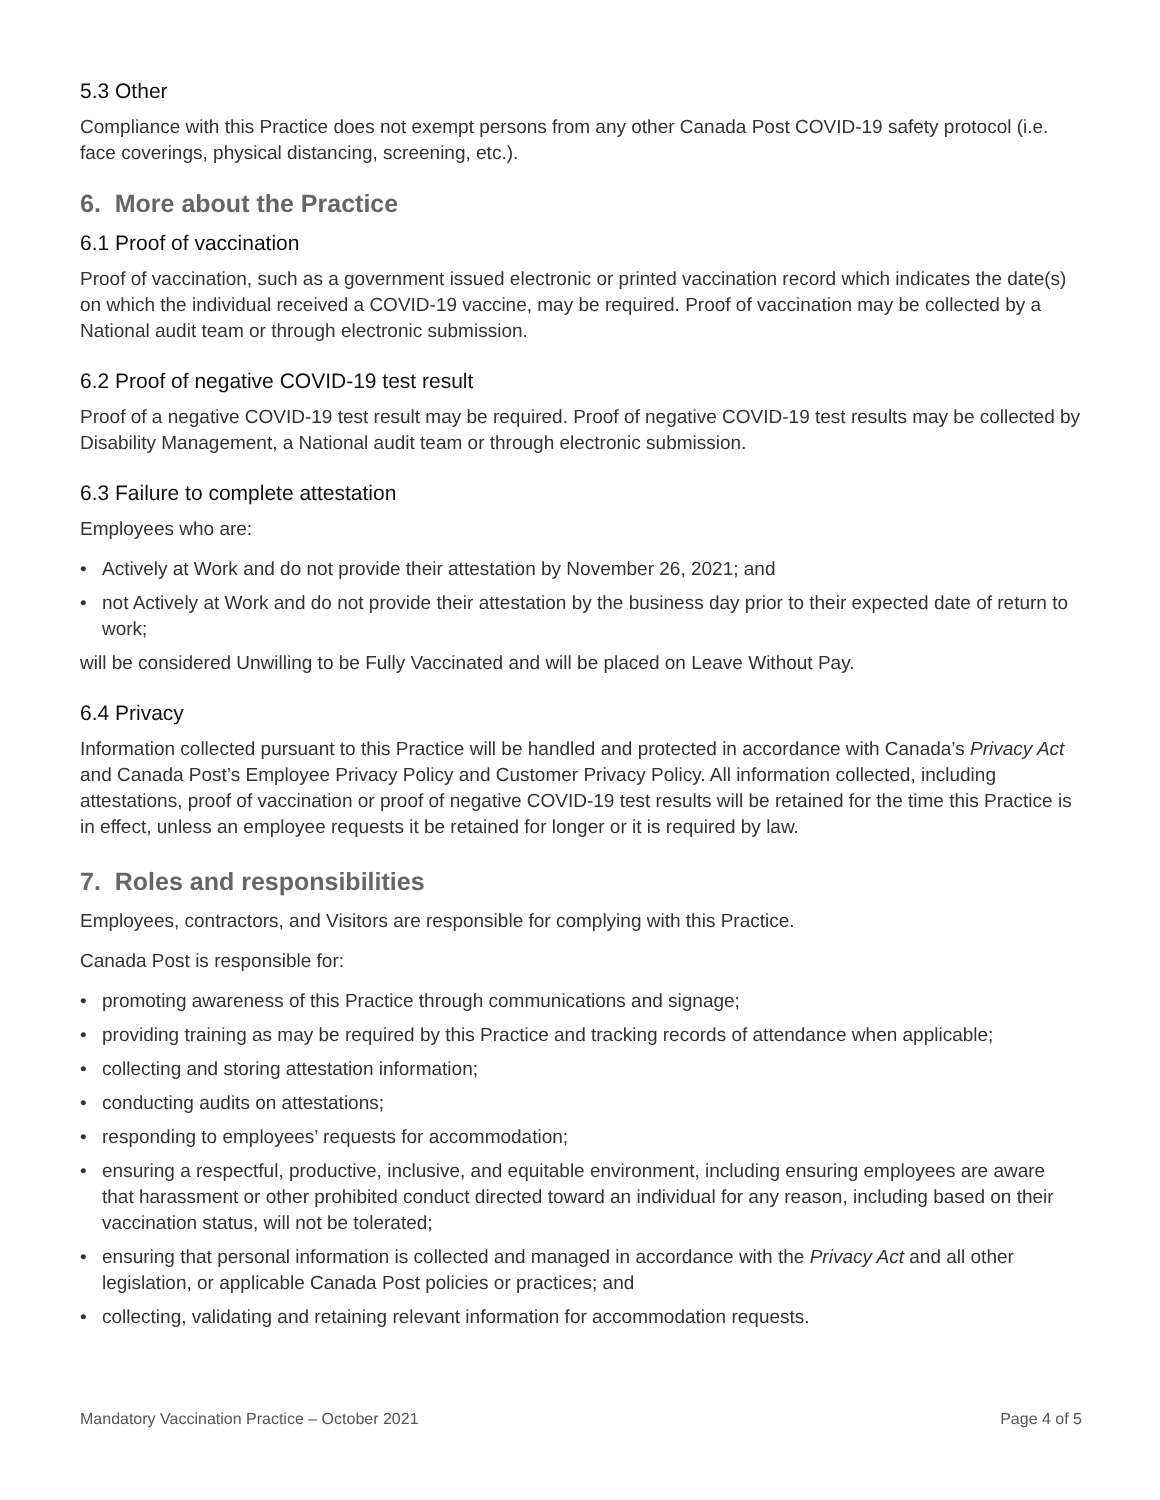5.3 Other
Compliance with this Practice does not exempt persons from any other Canada Post COVID-19 safety protocol (i.e. face coverings, physical distancing, screening, etc.).
6. More about the Practice
6.1 Proof of vaccination
Proof of vaccination, such as a government issued electronic or printed vaccination record which indicates the date(s) on which the individual received a COVID-19 vaccine, may be required. Proof of vaccination may be collected by a National audit team or through electronic submission.
6.2 Proof of negative COVID-19 test result
Proof of a negative COVID-19 test result may be required. Proof of negative COVID-19 test results may be collected by Disability Management, a National audit team or through electronic submission.
6.3 Failure to complete attestation
Employees who are:
• Actively at Work and do not provide their attestation by November 26, 2021; and
• not Actively at Work and do not provide their attestation by the business day prior to their expected date of return to work;
will be considered Unwilling to be Fully Vaccinated and will be placed on Leave Without Pay.
6.4 Privacy
Information collected pursuant to this Practice will be handled and protected in accordance with Canada’s Privacy Act and Canada Post’s Employee Privacy Policy and Customer Privacy Policy. All information collected, including attestations, proof of vaccination or proof of negative COVID-19 test results will be retained for the time this Practice is in effect, unless an employee requests it be retained for longer or it is required by law.
7. Roles and responsibilities
Employees, contractors, and Visitors are responsible for complying with this Practice.
Canada Post is responsible for:
• promoting awareness of this Practice through communications and signage;
• providing training as may be required by this Practice and tracking records of attendance when applicable;
• collecting and storing attestation information;
• conducting audits on attestations;
• responding to employees’ requests for accommodation;
• ensuring a respectful, productive, inclusive, and equitable environment, including ensuring employees are aware that harassment or other prohibited conduct directed toward an individual for any reason, including based on their vaccination status, will not be tolerated;
• ensuring that personal information is collected and managed in accordance with the Privacy Act and all other legislation, or applicable Canada Post policies or practices; and
• collecting, validating and retaining relevant information for accommodation requests.
Mandatory Vaccination Practice – October 2021 Page 4 of 5